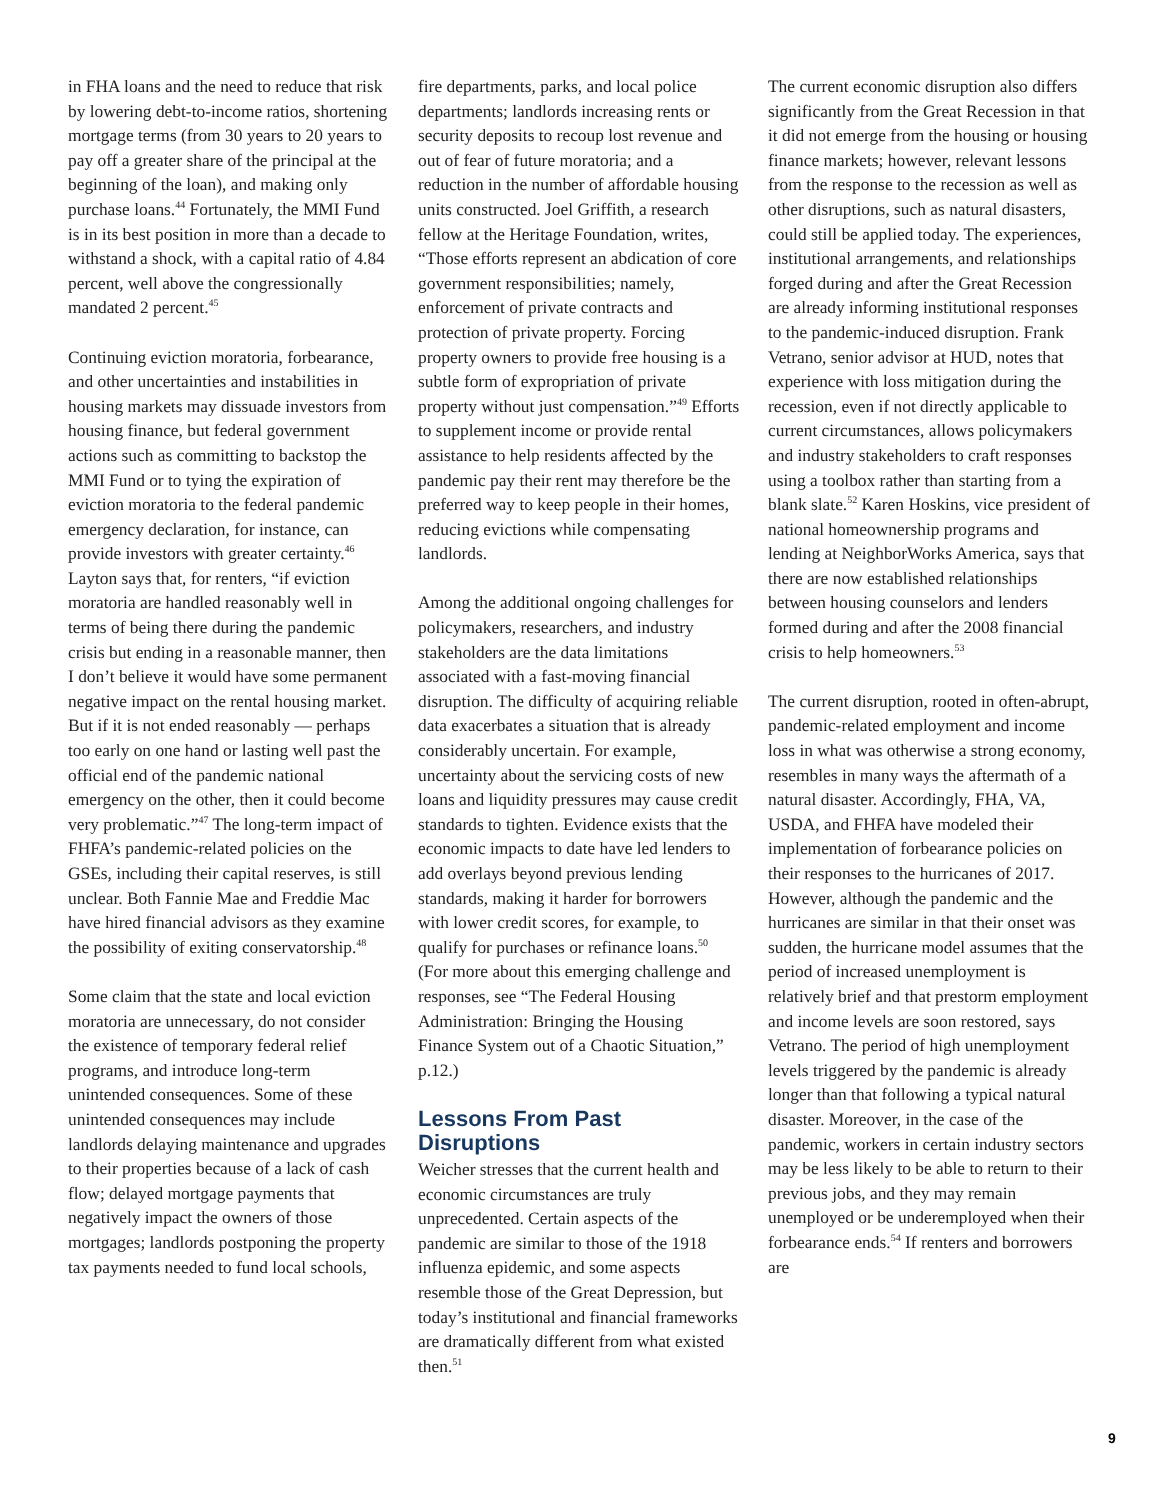in FHA loans and the need to reduce that risk by lowering debt-to-income ratios, shortening mortgage terms (from 30 years to 20 years to pay off a greater share of the principal at the beginning of the loan), and making only purchase loans.<sup>44</sup> Fortunately, the MMI Fund is in its best position in more than a decade to withstand a shock, with a capital ratio of 4.84 percent, well above the congressionally mandated 2 percent.<sup>45</sup>
Continuing eviction moratoria, forbearance, and other uncertainties and instabilities in housing markets may dissuade investors from housing finance, but federal government actions such as committing to backstop the MMI Fund or to tying the expiration of eviction moratoria to the federal pandemic emergency declaration, for instance, can provide investors with greater certainty.<sup>46</sup> Layton says that, for renters, “if eviction moratoria are handled reasonably well in terms of being there during the pandemic crisis but ending in a reasonable manner, then I don’t believe it would have some permanent negative impact on the rental housing market. But if it is not ended reasonably — perhaps too early on one hand or lasting well past the official end of the pandemic national emergency on the other, then it could become very problematic.”<sup>47</sup> The long-term impact of FHFA’s pandemic-related policies on the GSEs, including their capital reserves, is still unclear. Both Fannie Mae and Freddie Mac have hired financial advisors as they examine the possibility of exiting conservatorship.<sup>48</sup>
Some claim that the state and local eviction moratoria are unnecessary, do not consider the existence of temporary federal relief programs, and introduce long-term unintended consequences. Some of these unintended consequences may include landlords delaying maintenance and upgrades to their properties because of a lack of cash flow; delayed mortgage payments that negatively impact the owners of those mortgages; landlords postponing the property tax payments needed to fund local schools,
fire departments, parks, and local police departments; landlords increasing rents or security deposits to recoup lost revenue and out of fear of future moratoria; and a reduction in the number of affordable housing units constructed. Joel Griffith, a research fellow at the Heritage Foundation, writes, “Those efforts represent an abdication of core government responsibilities; namely, enforcement of private contracts and protection of private property. Forcing property owners to provide free housing is a subtle form of expropriation of private property without just compensation.”<sup>49</sup> Efforts to supplement income or provide rental assistance to help residents affected by the pandemic pay their rent may therefore be the preferred way to keep people in their homes, reducing evictions while compensating landlords.
Among the additional ongoing challenges for policymakers, researchers, and industry stakeholders are the data limitations associated with a fast-moving financial disruption. The difficulty of acquiring reliable data exacerbates a situation that is already considerably uncertain. For example, uncertainty about the servicing costs of new loans and liquidity pressures may cause credit standards to tighten. Evidence exists that the economic impacts to date have led lenders to add overlays beyond previous lending standards, making it harder for borrowers with lower credit scores, for example, to qualify for purchases or refinance loans.<sup>50</sup> (For more about this emerging challenge and responses, see “The Federal Housing Administration: Bringing the Housing Finance System out of a Chaotic Situation,” p.12.)
Lessons From Past Disruptions
Weicher stresses that the current health and economic circumstances are truly unprecedented. Certain aspects of the pandemic are similar to those of the 1918 influenza epidemic, and some aspects resemble those of the Great Depression, but today’s institutional and financial frameworks are dramatically different from what existed then.<sup>51</sup>
The current economic disruption also differs significantly from the Great Recession in that it did not emerge from the housing or housing finance markets; however, relevant lessons from the response to the recession as well as other disruptions, such as natural disasters, could still be applied today. The experiences, institutional arrangements, and relationships forged during and after the Great Recession are already informing institutional responses to the pandemic-induced disruption. Frank Vetrano, senior advisor at HUD, notes that experience with loss mitigation during the recession, even if not directly applicable to current circumstances, allows policymakers and industry stakeholders to craft responses using a toolbox rather than starting from a blank slate.<sup>52</sup> Karen Hoskins, vice president of national homeownership programs and lending at NeighborWorks America, says that there are now established relationships between housing counselors and lenders formed during and after the 2008 financial crisis to help homeowners.<sup>53</sup>
The current disruption, rooted in often-abrupt, pandemic-related employment and income loss in what was otherwise a strong economy, resembles in many ways the aftermath of a natural disaster. Accordingly, FHA, VA, USDA, and FHFA have modeled their implementation of forbearance policies on their responses to the hurricanes of 2017. However, although the pandemic and the hurricanes are similar in that their onset was sudden, the hurricane model assumes that the period of increased unemployment is relatively brief and that prestorm employment and income levels are soon restored, says Vetrano. The period of high unemployment levels triggered by the pandemic is already longer than that following a typical natural disaster. Moreover, in the case of the pandemic, workers in certain industry sectors may be less likely to be able to return to their previous jobs, and they may remain unemployed or be underemployed when their forbearance ends.<sup>54</sup> If renters and borrowers are
9